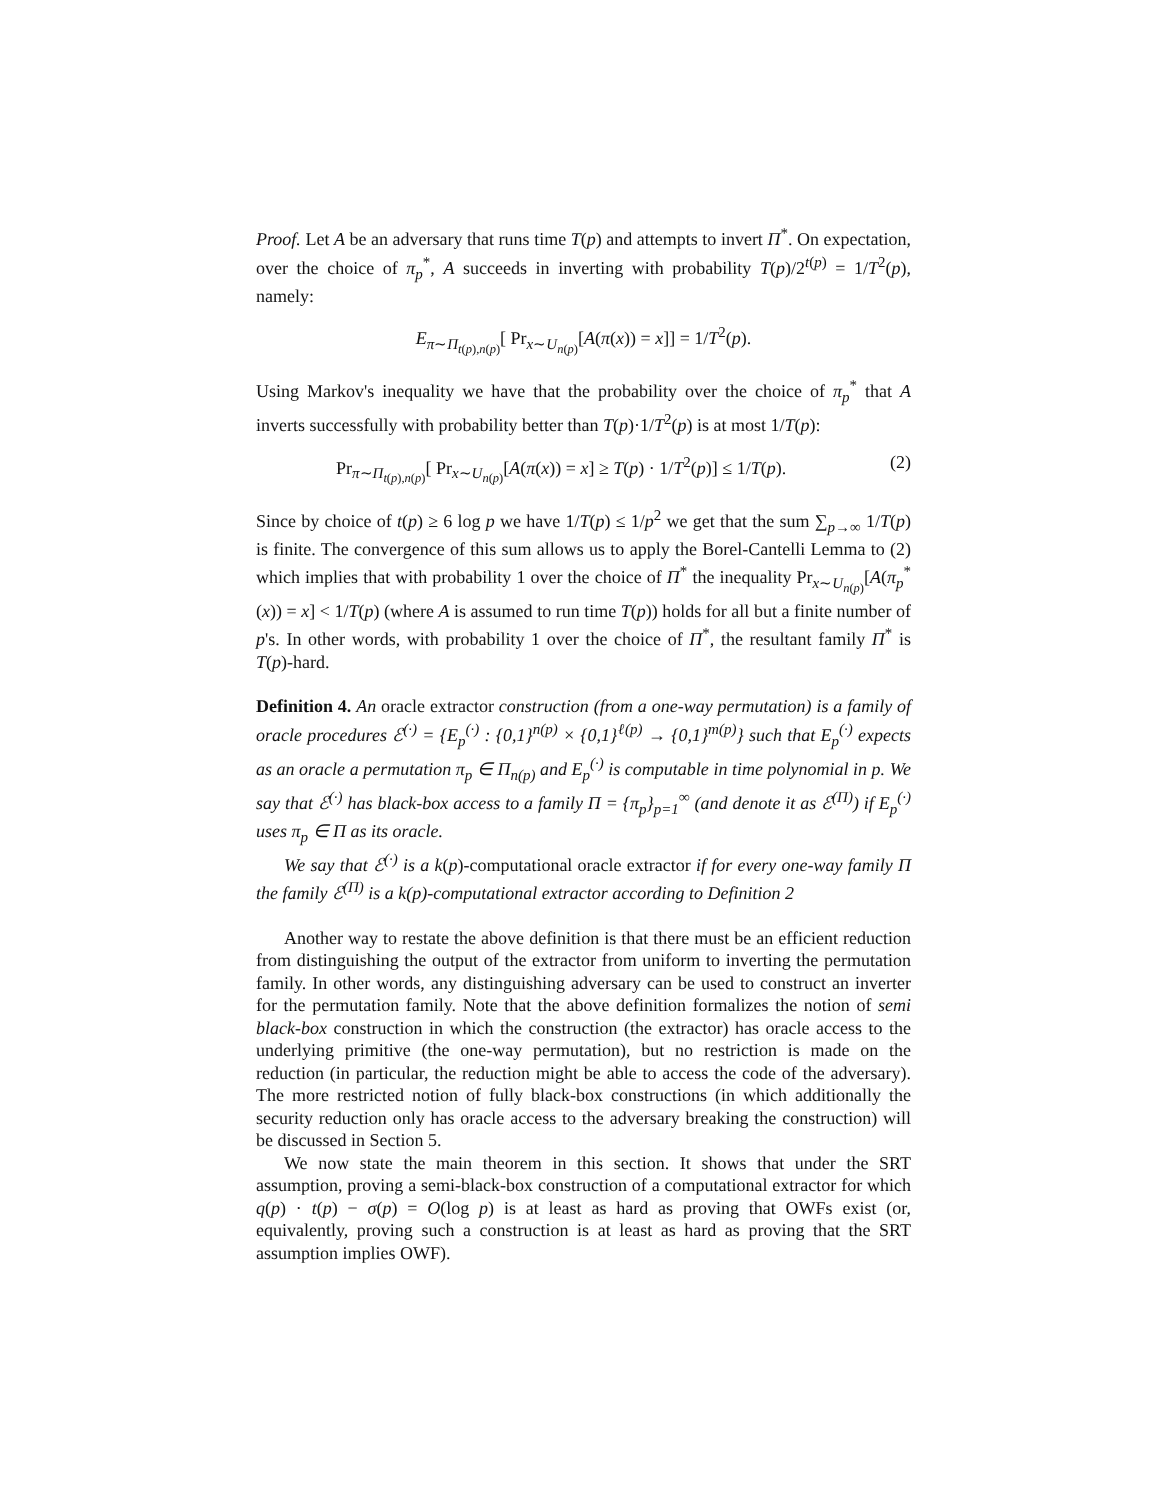Proof. Let A be an adversary that runs time T(p) and attempts to invert Π<sup>*</sup>. On expectation, over the choice of π<sub>p</sub><sup>*</sup>, A succeeds in inverting with probability T(p)/2<sup>t(p)</sup> = 1/T<sup>2</sup>(p), namely:
E<sub>π∼Π<sub>t(p),n(p)</sub></sub>[ Pr<sub>x∼U<sub>n(p)</sub></sub>[A(π(x)) = x]] = 1/T<sup>2</sup>(p).
Using Markov's inequality we have that the probability over the choice of π<sub>p</sub><sup>*</sup> that A inverts successfully with probability better than T(p)·1/T<sup>2</sup>(p) is at most 1/T(p):
Pr<sub>π∼Π<sub>t(p),n(p)</sub></sub>[ Pr<sub>x∼U<sub>n(p)</sub></sub>[A(π(x)) = x] ≥ T(p) · 1/T<sup>2</sup>(p)] ≤ 1/T(p). (2)
Since by choice of t(p) ≥ 6 log p we have 1/T(p) ≤ 1/p<sup>2</sup> we get that the sum ∑<sub>p→∞</sub> 1/T(p) is finite. The convergence of this sum allows us to apply the Borel-Cantelli Lemma to (2) which implies that with probability 1 over the choice of Π<sup>*</sup> the inequality Pr<sub>x∼U<sub>n(p)</sub></sub>[A(π<sub>p</sub><sup>*</sup>(x)) = x] < 1/T(p) (where A is assumed to run time T(p)) holds for all but a finite number of p's. In other words, with probability 1 over the choice of Π<sup>*</sup>, the resultant family Π<sup>*</sup> is T(p)-hard.
Definition 4. An oracle extractor construction (from a one-way permutation) is a family of oracle procedures ℰ<sup>(·)</sup> = {E<sub>p</sub><sup>(·)</sup> : {0,1}<sup>n(p)</sup> × {0,1}<sup>ℓ(p)</sup> → {0,1}<sup>m(p)</sup>} such that E<sub>p</sub><sup>(·)</sup> expects as an oracle a permutation π<sub>p</sub> ∈ Π<sub>n(p)</sub> and E<sub>p</sub><sup>(·)</sup> is computable in time polynomial in p. We say that ℰ<sup>(·)</sup> has black-box access to a family Π = {π<sub>p</sub>}<sub>p=1</sub><sup>∞</sup> (and denote it as ℰ<sup>(Π)</sup>) if E<sub>p</sub><sup>(·)</sup> uses π<sub>p</sub> ∈ Π as its oracle.
We say that ℰ<sup>(·)</sup> is a k(p)-computational oracle extractor if for every one-way family Π the family ℰ<sup>(Π)</sup> is a k(p)-computational extractor according to Definition 2
Another way to restate the above definition is that there must be an efficient reduction from distinguishing the output of the extractor from uniform to inverting the permutation family. In other words, any distinguishing adversary can be used to construct an inverter for the permutation family. Note that the above definition formalizes the notion of semi black-box construction in which the construction (the extractor) has oracle access to the underlying primitive (the one-way permutation), but no restriction is made on the reduction (in particular, the reduction might be able to access the code of the adversary). The more restricted notion of fully black-box constructions (in which additionally the security reduction only has oracle access to the adversary breaking the construction) will be discussed in Section 5.
We now state the main theorem in this section. It shows that under the SRT assumption, proving a semi-black-box construction of a computational extractor for which q(p) · t(p) − σ(p) = O(log p) is at least as hard as proving that OWFs exist (or, equivalently, proving such a construction is at least as hard as proving that the SRT assumption implies OWF).